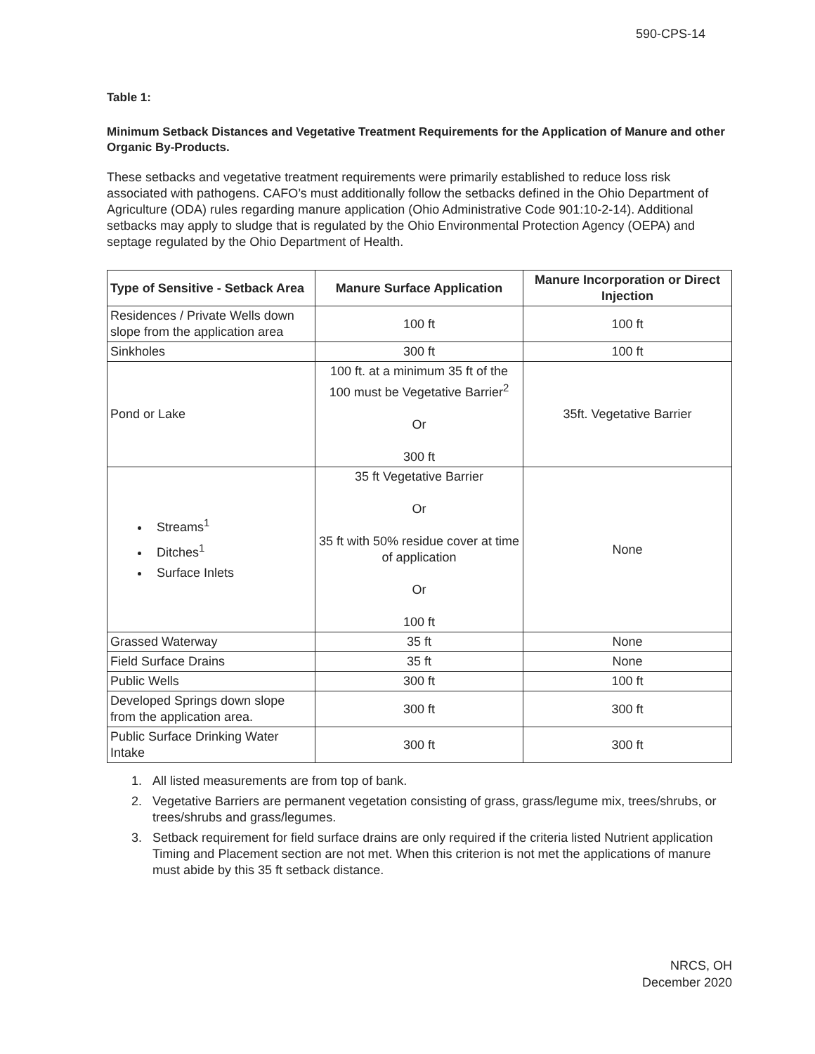590-CPS-14
Table 1:
Minimum Setback Distances and Vegetative Treatment Requirements for the Application of Manure and other Organic By-Products.
These setbacks and vegetative treatment requirements were primarily established to reduce loss risk associated with pathogens. CAFO’s must additionally follow the setbacks defined in the Ohio Department of Agriculture (ODA) rules regarding manure application (Ohio Administrative Code 901:10-2-14). Additional setbacks may apply to sludge that is regulated by the Ohio Environmental Protection Agency (OEPA) and septage regulated by the Ohio Department of Health.
| Type of Sensitive - Setback Area | Manure Surface Application | Manure Incorporation or Direct Injection |
| --- | --- | --- |
| Residences / Private Wells down slope from the application area | 100 ft | 100 ft |
| Sinkholes | 300 ft | 100 ft |
| Pond or Lake | 100 ft. at a minimum 35 ft of the 100 must be Vegetative Barrier<sup>2</sup> Or 300 ft | 35ft. Vegetative Barrier |
| Streams<sup>1</sup> Ditches<sup>1</sup> Surface Inlets | 35 ft Vegetative Barrier Or 35 ft with 50% residue cover at time of application Or 100 ft | None |
| Grassed Waterway | 35 ft | None |
| Field Surface Drains | 35 ft | None |
| Public Wells | 300 ft | 100 ft |
| Developed Springs down slope from the application area. | 300 ft | 300 ft |
| Public Surface Drinking Water Intake | 300 ft | 300 ft |
1. All listed measurements are from top of bank.
2. Vegetative Barriers are permanent vegetation consisting of grass, grass/legume mix, trees/shrubs, or trees/shrubs and grass/legumes.
3. Setback requirement for field surface drains are only required if the criteria listed Nutrient application Timing and Placement section are not met. When this criterion is not met the applications of manure must abide by this 35 ft setback distance.
NRCS, OH
December 2020